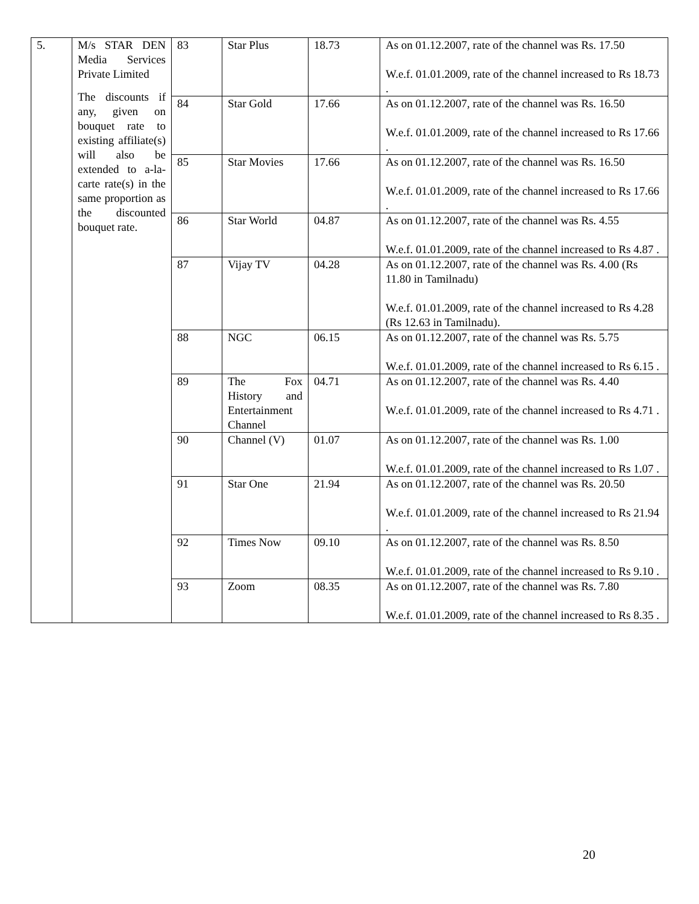| 5. | M/s STAR DEN Media Services Private Limited The discounts if any, given on bouquet rate to existing affiliate(s) will also be extended to a-la-carte rate(s) in the same proportion as the discounted bouquet rate. | 83 | Star Plus | 18.73 | As on 01.12.2007, rate of the channel was Rs. 17.50 W.e.f. 01.01.2009, rate of the channel increased to Rs 18.73 . |
| | | 84 | Star Gold | 17.66 | As on 01.12.2007, rate of the channel was Rs. 16.50 W.e.f. 01.01.2009, rate of the channel increased to Rs 17.66 . |
| | | 85 | Star Movies | 17.66 | As on 01.12.2007, rate of the channel was Rs. 16.50 W.e.f. 01.01.2009, rate of the channel increased to Rs 17.66 . |
| | | 86 | Star World | 04.87 | As on 01.12.2007, rate of the channel was Rs. 4.55 W.e.f. 01.01.2009, rate of the channel increased to Rs 4.87 . |
| | | 87 | Vijay TV | 04.28 | As on 01.12.2007, rate of the channel was Rs. 4.00 (Rs 11.80 in Tamilnadu) W.e.f. 01.01.2009, rate of the channel increased to Rs 4.28 (Rs 12.63 in Tamilnadu). |
| | | 88 | NGC | 06.15 | As on 01.12.2007, rate of the channel was Rs. 5.75 W.e.f. 01.01.2009, rate of the channel increased to Rs 6.15 . |
| | | 89 | The Fox History and Entertainment Channel | 04.71 | As on 01.12.2007, rate of the channel was Rs. 4.40 W.e.f. 01.01.2009, rate of the channel increased to Rs 4.71 . |
| | | 90 | Channel (V) | 01.07 | As on 01.12.2007, rate of the channel was Rs. 1.00 W.e.f. 01.01.2009, rate of the channel increased to Rs 1.07 . |
| | | 91 | Star One | 21.94 | As on 01.12.2007, rate of the channel was Rs. 20.50 W.e.f. 01.01.2009, rate of the channel increased to Rs 21.94 . |
| | | 92 | Times Now | 09.10 | As on 01.12.2007, rate of the channel was Rs. 8.50 W.e.f. 01.01.2009, rate of the channel increased to Rs 9.10 . |
| | | 93 | Zoom | 08.35 | As on 01.12.2007, rate of the channel was Rs. 7.80 W.e.f. 01.01.2009, rate of the channel increased to Rs 8.35 . |
20